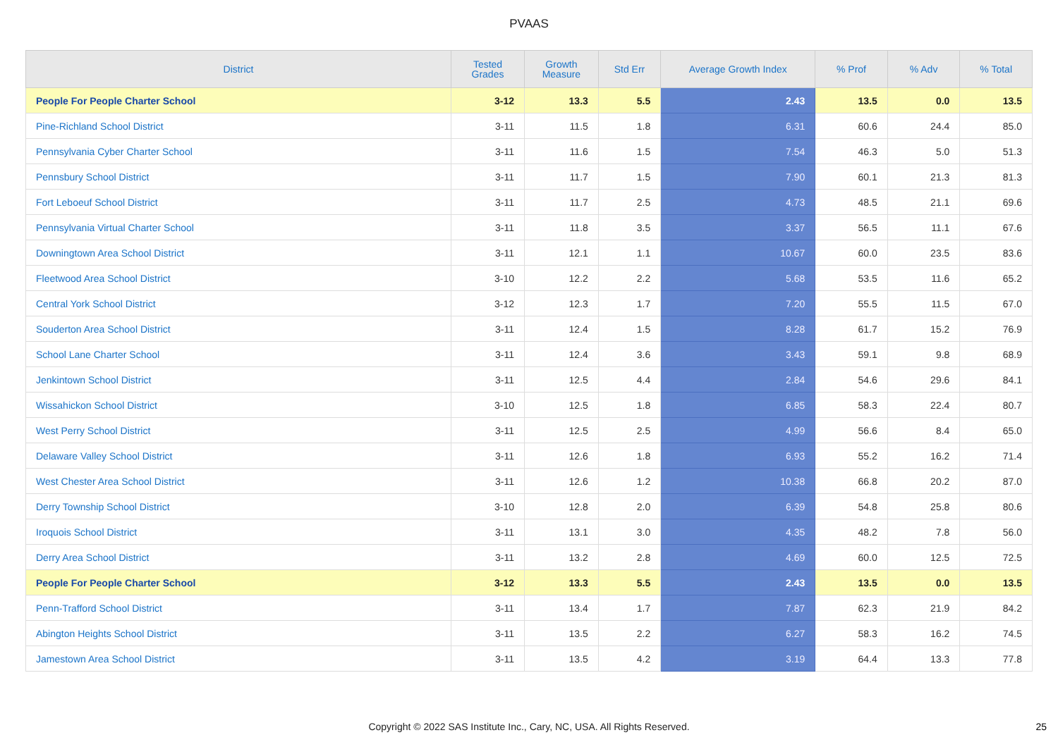PVAAS
| District | Tested Grades | Growth Measure | Std Err | Average Growth Index | % Prof | % Adv | % Total |
| --- | --- | --- | --- | --- | --- | --- | --- |
| People For People Charter School | 3-12 | 13.3 | 5.5 | 2.43 | 13.5 | 0.0 | 13.5 |
| Pine-Richland School District | 3-11 | 11.5 | 1.8 | 6.31 | 60.6 | 24.4 | 85.0 |
| Pennsylvania Cyber Charter School | 3-11 | 11.6 | 1.5 | 7.54 | 46.3 | 5.0 | 51.3 |
| Pennsbury School District | 3-11 | 11.7 | 1.5 | 7.90 | 60.1 | 21.3 | 81.3 |
| Fort Leboeuf School District | 3-11 | 11.7 | 2.5 | 4.73 | 48.5 | 21.1 | 69.6 |
| Pennsylvania Virtual Charter School | 3-11 | 11.8 | 3.5 | 3.37 | 56.5 | 11.1 | 67.6 |
| Downingtown Area School District | 3-11 | 12.1 | 1.1 | 10.67 | 60.0 | 23.5 | 83.6 |
| Fleetwood Area School District | 3-10 | 12.2 | 2.2 | 5.68 | 53.5 | 11.6 | 65.2 |
| Central York School District | 3-12 | 12.3 | 1.7 | 7.20 | 55.5 | 11.5 | 67.0 |
| Souderton Area School District | 3-11 | 12.4 | 1.5 | 8.28 | 61.7 | 15.2 | 76.9 |
| School Lane Charter School | 3-11 | 12.4 | 3.6 | 3.43 | 59.1 | 9.8 | 68.9 |
| Jenkintown School District | 3-11 | 12.5 | 4.4 | 2.84 | 54.6 | 29.6 | 84.1 |
| Wissahickon School District | 3-10 | 12.5 | 1.8 | 6.85 | 58.3 | 22.4 | 80.7 |
| West Perry School District | 3-11 | 12.5 | 2.5 | 4.99 | 56.6 | 8.4 | 65.0 |
| Delaware Valley School District | 3-11 | 12.6 | 1.8 | 6.93 | 55.2 | 16.2 | 71.4 |
| West Chester Area School District | 3-11 | 12.6 | 1.2 | 10.38 | 66.8 | 20.2 | 87.0 |
| Derry Township School District | 3-10 | 12.8 | 2.0 | 6.39 | 54.8 | 25.8 | 80.6 |
| Iroquois School District | 3-11 | 13.1 | 3.0 | 4.35 | 48.2 | 7.8 | 56.0 |
| Derry Area School District | 3-11 | 13.2 | 2.8 | 4.69 | 60.0 | 12.5 | 72.5 |
| People For People Charter School | 3-12 | 13.3 | 5.5 | 2.43 | 13.5 | 0.0 | 13.5 |
| Penn-Trafford School District | 3-11 | 13.4 | 1.7 | 7.87 | 62.3 | 21.9 | 84.2 |
| Abington Heights School District | 3-11 | 13.5 | 2.2 | 6.27 | 58.3 | 16.2 | 74.5 |
| Jamestown Area School District | 3-11 | 13.5 | 4.2 | 3.19 | 64.4 | 13.3 | 77.8 |
Copyright © 2022 SAS Institute Inc., Cary, NC, USA. All Rights Reserved. 25